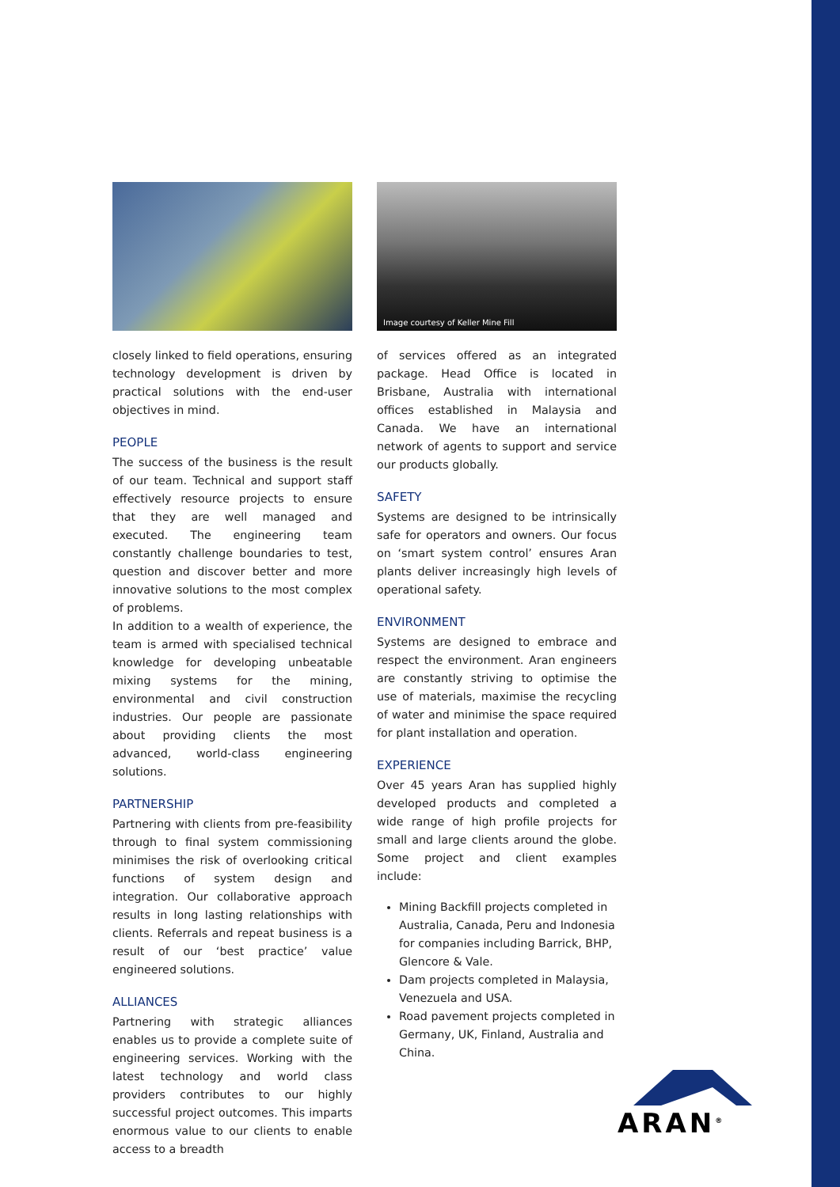closely linked to field operations, ensuring technology development is driven by practical solutions with the end-user objectives in mind.
PEOPLE
The success of the business is the result of our team. Technical and support staff effectively resource projects to ensure that they are well managed and executed. The engineering team constantly challenge boundaries to test, question and discover better and more innovative solutions to the most complex of problems.
In addition to a wealth of experience, the team is armed with specialised technical knowledge for developing unbeatable mixing systems for the mining, environmental and civil construction industries. Our people are passionate about providing clients the most advanced, world-class engineering solutions.
PARTNERSHIP
Partnering with clients from pre-feasibility through to final system commissioning minimises the risk of overlooking critical functions of system design and integration. Our collaborative approach results in long lasting relationships with clients. Referrals and repeat business is a result of our ‘best practice’ value engineered solutions.
ALLIANCES
Partnering with strategic alliances enables us to provide a complete suite of engineering services. Working with the latest technology and world class providers contributes to our highly successful project outcomes. This imparts enormous value to our clients to enable access to a breadth
Image courtesy of Keller Mine Fill
of services offered as an integrated package. Head Office is located in Brisbane, Australia with international offices established in Malaysia and Canada. We have an international network of agents to support and service our products globally.
SAFETY
Systems are designed to be intrinsically safe for operators and owners. Our focus on ‘smart system control’ ensures Aran plants deliver increasingly high levels of operational safety.
ENVIRONMENT
Systems are designed to embrace and respect the environment. Aran engineers are constantly striving to optimise the use of materials, maximise the recycling of water and minimise the space required for plant installation and operation.
EXPERIENCE
Over 45 years Aran has supplied highly developed products and completed a wide range of high profile projects for small and large clients around the globe. Some project and client examples include:
Mining Backfill projects completed in Australia, Canada, Peru and Indonesia for companies including Barrick, BHP, Glencore & Vale.
Dam projects completed in Malaysia, Venezuela and USA.
Road pavement projects completed in Germany, UK, Finland, Australia and China.
ARAN<sup>®</sup>